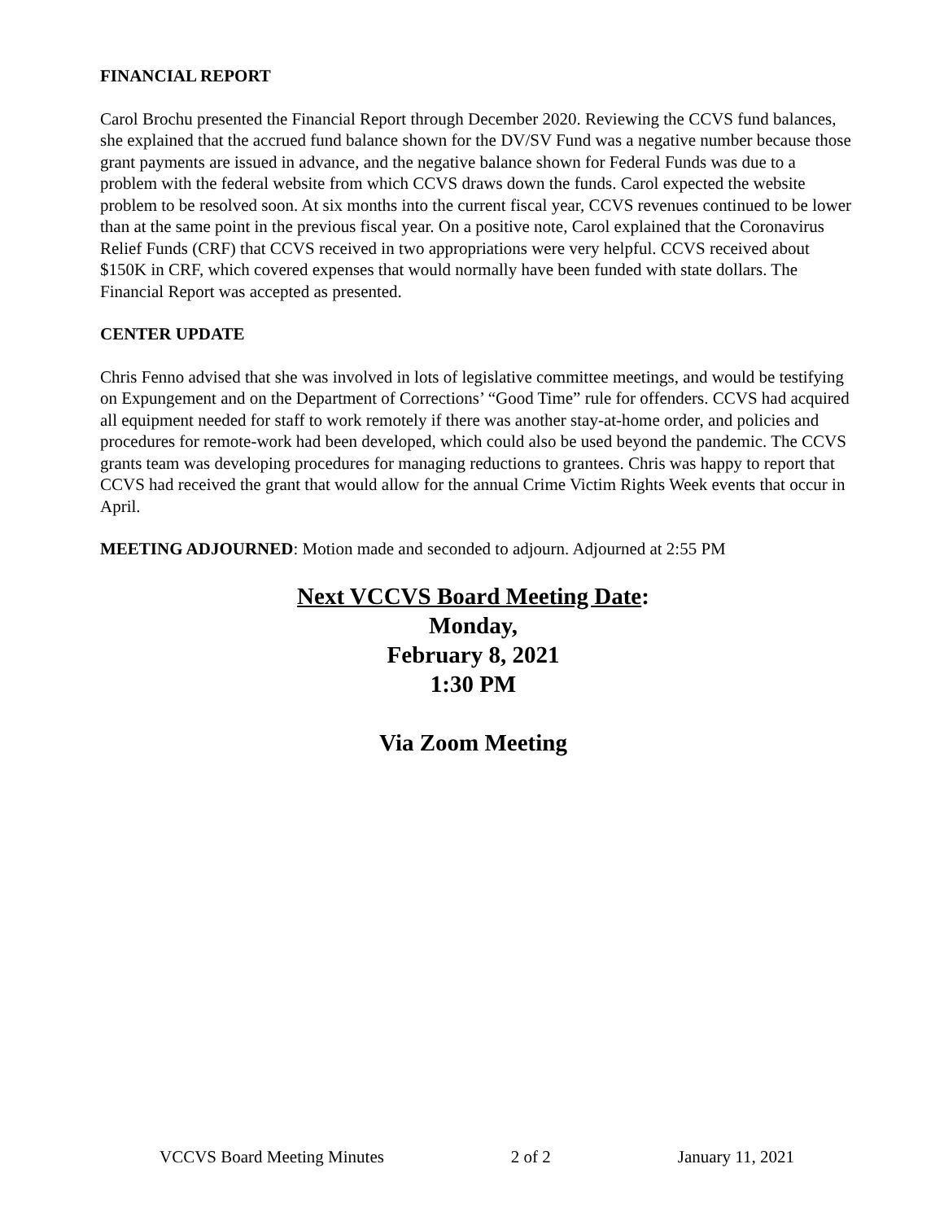FINANCIAL REPORT
Carol Brochu presented the Financial Report through December 2020. Reviewing the CCVS fund balances, she explained that the accrued fund balance shown for the DV/SV Fund was a negative number because those grant payments are issued in advance, and the negative balance shown for Federal Funds was due to a problem with the federal website from which CCVS draws down the funds. Carol expected the website problem to be resolved soon. At six months into the current fiscal year, CCVS revenues continued to be lower than at the same point in the previous fiscal year. On a positive note, Carol explained that the Coronavirus Relief Funds (CRF) that CCVS received in two appropriations were very helpful. CCVS received about $150K in CRF, which covered expenses that would normally have been funded with state dollars. The Financial Report was accepted as presented.
CENTER UPDATE
Chris Fenno advised that she was involved in lots of legislative committee meetings, and would be testifying on Expungement and on the Department of Corrections’ “Good Time” rule for offenders. CCVS had acquired all equipment needed for staff to work remotely if there was another stay-at-home order, and policies and procedures for remote-work had been developed, which could also be used beyond the pandemic. The CCVS grants team was developing procedures for managing reductions to grantees. Chris was happy to report that CCVS had received the grant that would allow for the annual Crime Victim Rights Week events that occur in April.
MEETING ADJOURNED: Motion made and seconded to adjourn. Adjourned at 2:55 PM
Next VCCVS Board Meeting Date:
Monday,
February 8, 2021
1:30 PM
Via Zoom Meeting
VCCVS Board Meeting Minutes 2 of 2 January 11, 2021